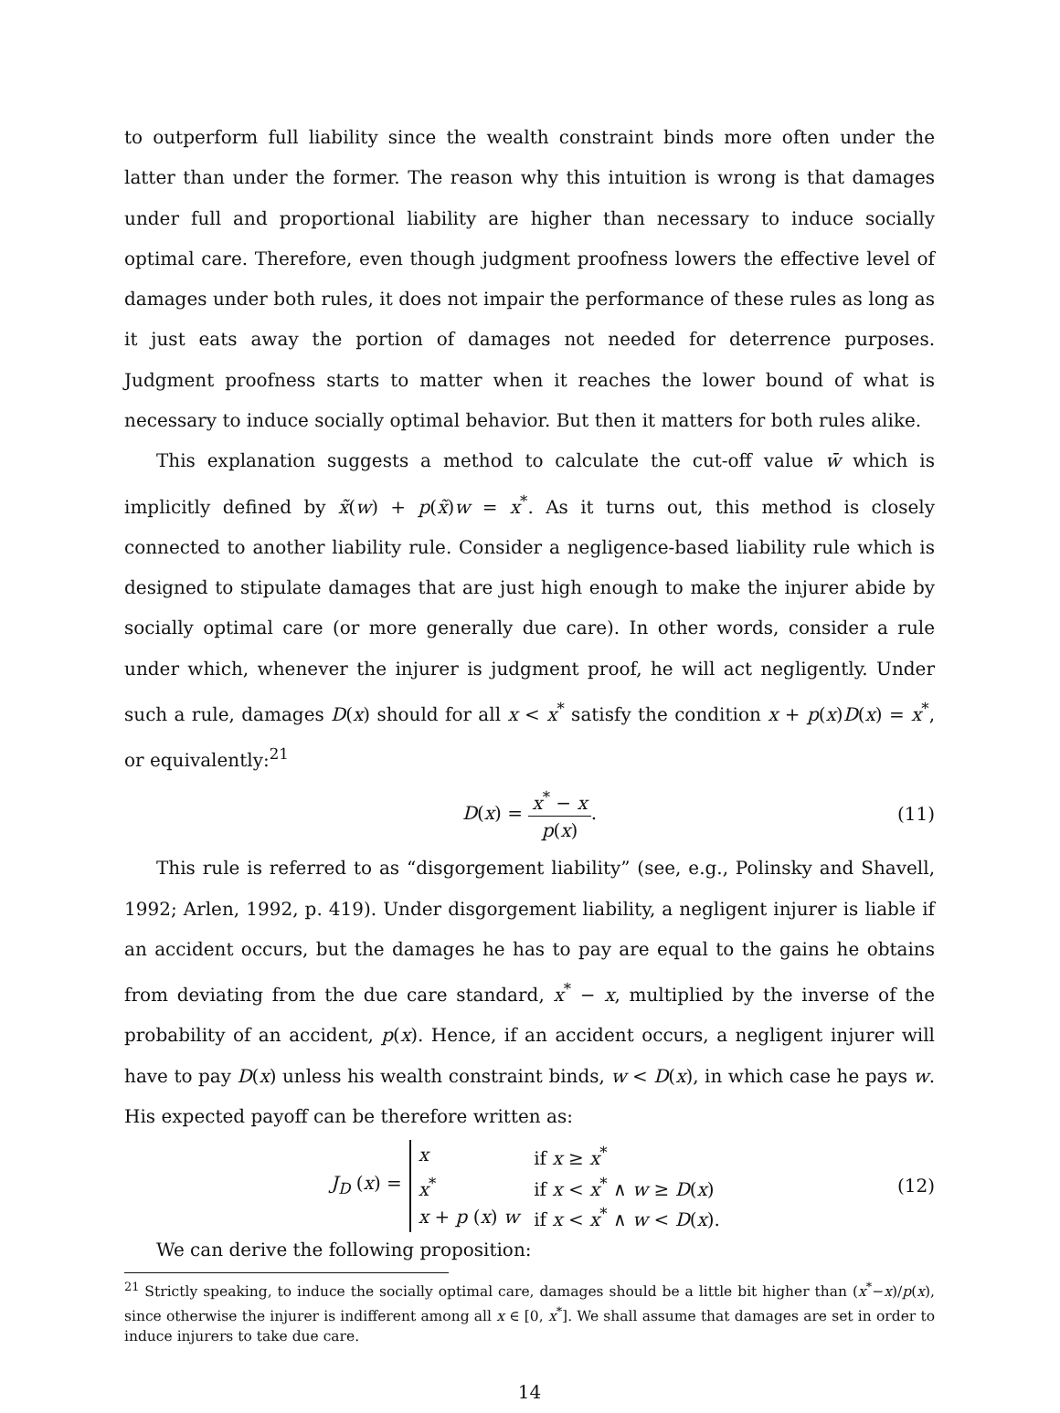to outperform full liability since the wealth constraint binds more often under the latter than under the former. The reason why this intuition is wrong is that damages under full and proportional liability are higher than necessary to induce socially optimal care. Therefore, even though judgment proofness lowers the effective level of damages under both rules, it does not impair the performance of these rules as long as it just eats away the portion of damages not needed for deterrence purposes. Judgment proofness starts to matter when it reaches the lower bound of what is necessary to induce socially optimal behavior. But then it matters for both rules alike.
This explanation suggests a method to calculate the cut-off value w̄ which is implicitly defined by x̃(w) + p(x̃)w = x<sup>*</sup>. As it turns out, this method is closely connected to another liability rule. Consider a negligence-based liability rule which is designed to stipulate damages that are just high enough to make the injurer abide by socially optimal care (or more generally due care). In other words, consider a rule under which, whenever the injurer is judgment proof, he will act negligently. Under such a rule, damages D(x) should for all x < x<sup>*</sup> satisfy the condition x + p(x)D(x) = x<sup>*</sup>, or equivalently:<sup>21</sup>
D(x) = x<sup>*</sup> − x p(x). (11)
This rule is referred to as “disgorgement liability” (see, e.g., Polinsky and Shavell, 1992; Arlen, 1992, p. 419). Under disgorgement liability, a negligent injurer is liable if an accident occurs, but the damages he has to pay are equal to the gains he obtains from deviating from the due care standard, x<sup>*</sup> − x, multiplied by the inverse of the probability of an accident, p(x). Hence, if an accident occurs, a negligent injurer will have to pay D(x) unless his wealth constraint binds, w < D(x), in which case he pays w. His expected payoff can be therefore written as:
J<sub>D</sub> (x) =
| x | if x ≥ x<sup>*</sup> |
| x<sup>*</sup> | if x < x<sup>*</sup> ∧ w ≥ D ( x ) |
| x + p ( x ) w | if x < x<sup>*</sup> ∧ w < D ( x ). |
(12)
We can derive the following proposition:
<sup>21</sup> Strictly speaking, to induce the socially optimal care, damages should be a little bit higher than (x<sup>*</sup>−x)/p(x), since otherwise the injurer is indifferent among all x ∈ [0, x<sup>*</sup>]. We shall assume that damages are set in order to induce injurers to take due care.
14